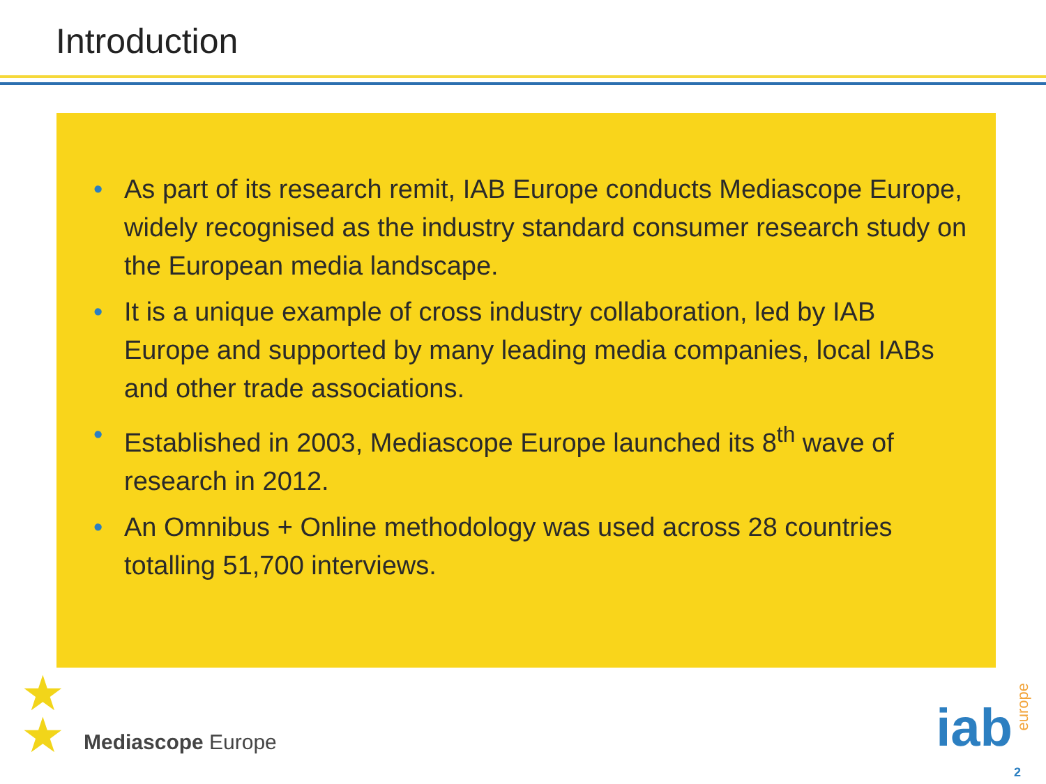Introduction
• As part of its research remit, IAB Europe conducts Mediascope Europe, widely recognised as the industry standard consumer research study on the European media landscape.
• It is a unique example of cross industry collaboration, led by IAB Europe and supported by many leading media companies, local IABs and other trade associations.
• Established in 2003, Mediascope Europe launched its 8<sup>th</sup> wave of research in 2012.
• An Omnibus + Online methodology was used across 28 countries totalling 51,700 interviews.
★
★
Mediascope Europe iab
europe
2